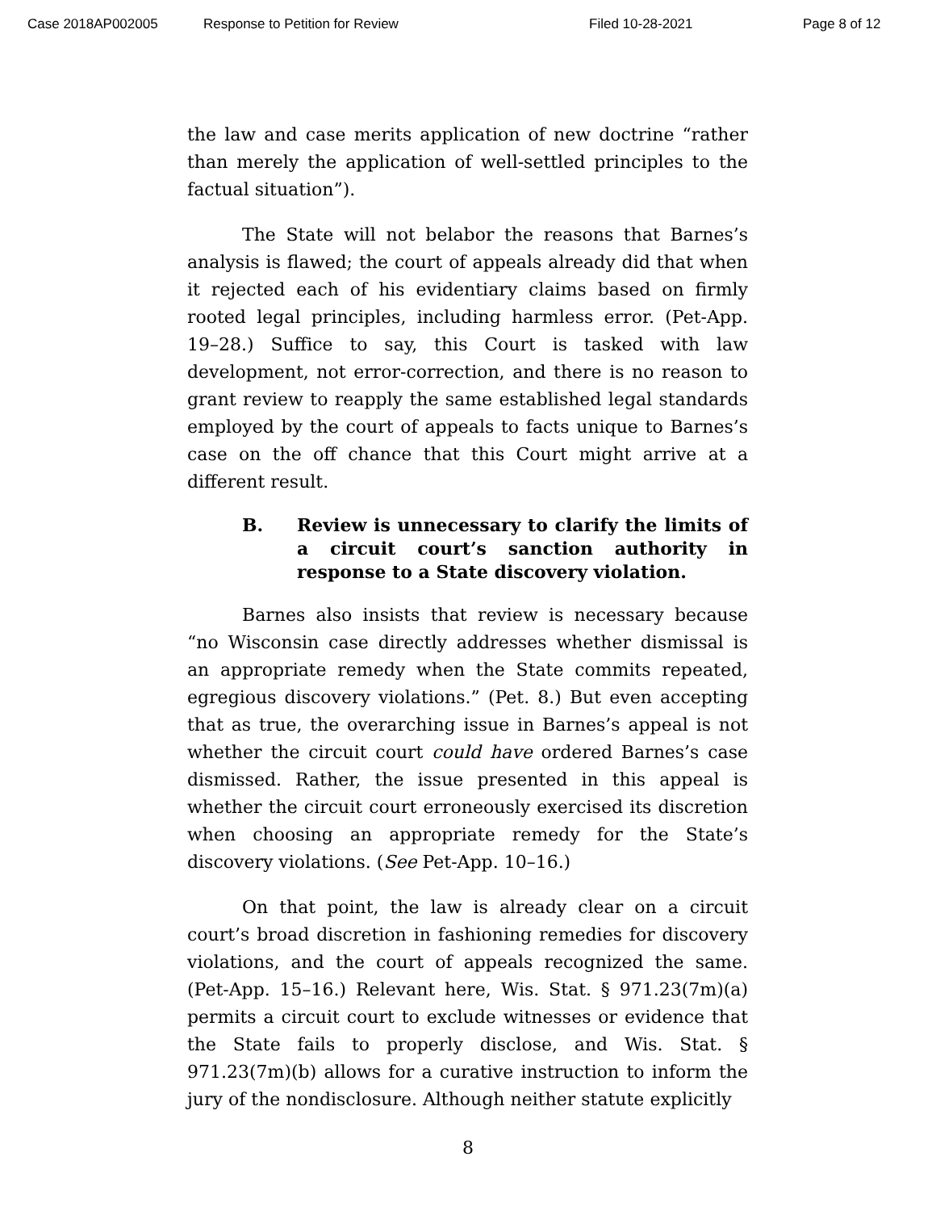Case 2018AP002005 Response to Petition for Review Filed 10-28-2021 Page 8 of 12
the law and case merits application of new doctrine “rather than merely the application of well-settled principles to the factual situation”).
The State will not belabor the reasons that Barnes’s analysis is flawed; the court of appeals already did that when it rejected each of his evidentiary claims based on firmly rooted legal principles, including harmless error. (Pet-App. 19–28.) Suffice to say, this Court is tasked with law development, not error-correction, and there is no reason to grant review to reapply the same established legal standards employed by the court of appeals to facts unique to Barnes’s case on the off chance that this Court might arrive at a different result.
B. Review is unnecessary to clarify the limits of a circuit court’s sanction authority in response to a State discovery violation.
Barnes also insists that review is necessary because “no Wisconsin case directly addresses whether dismissal is an appropriate remedy when the State commits repeated, egregious discovery violations.” (Pet. 8.) But even accepting that as true, the overarching issue in Barnes’s appeal is not whether the circuit court could have ordered Barnes’s case dismissed. Rather, the issue presented in this appeal is whether the circuit court erroneously exercised its discretion when choosing an appropriate remedy for the State’s discovery violations. (See Pet-App. 10–16.)
On that point, the law is already clear on a circuit court’s broad discretion in fashioning remedies for discovery violations, and the court of appeals recognized the same. (Pet-App. 15–16.) Relevant here, Wis. Stat. § 971.23(7m)(a) permits a circuit court to exclude witnesses or evidence that the State fails to properly disclose, and Wis. Stat. § 971.23(7m)(b) allows for a curative instruction to inform the jury of the nondisclosure. Although neither statute explicitly
8